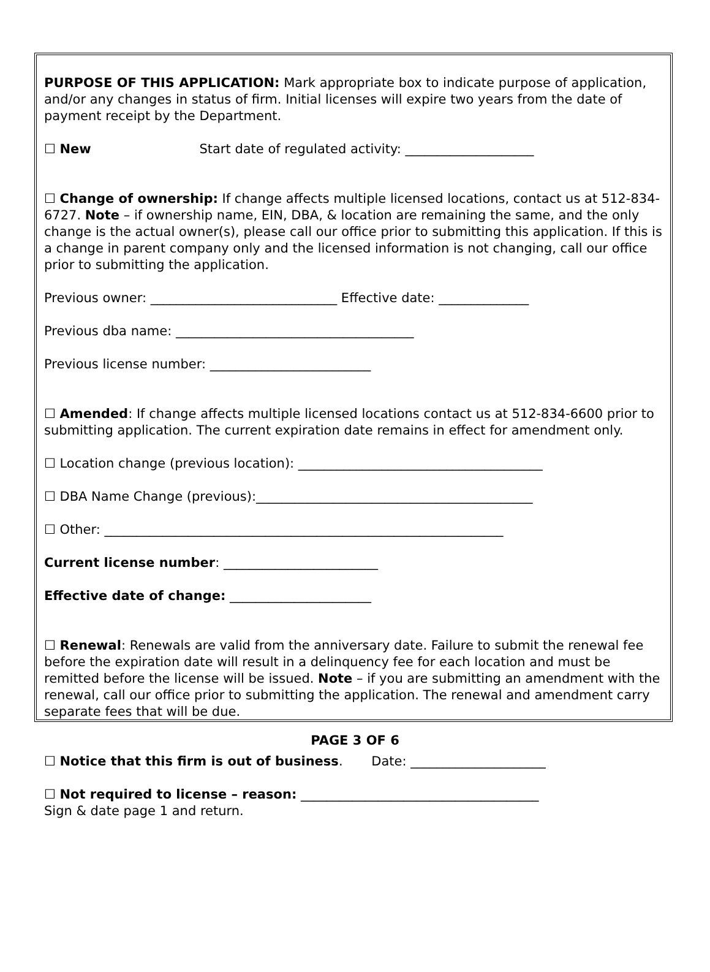PURPOSE OF THIS APPLICATION: Mark appropriate box to indicate purpose of application, and/or any changes in status of firm. Initial licenses will expire two years from the date of payment receipt by the Department.
☐ New Start date of regulated activity: ____________________
☐ Change of ownership: If change affects multiple licensed locations, contact us at 512-834-6727. Note – if ownership name, EIN, DBA, & location are remaining the same, and the only change is the actual owner(s), please call our office prior to submitting this application. If this is a change in parent company only and the licensed information is not changing, call our office prior to submitting the application.
Previous owner: _____________________________ Effective date: ______________
Previous dba name: _____________________________________
Previous license number: _________________________
☐ Amended: If change affects multiple licensed locations contact us at 512-834-6600 prior to submitting application. The current expiration date remains in effect for amendment only.
☐ Location change (previous location): ______________________________________
☐ DBA Name Change (previous):___________________________________________
☐ Other: ______________________________________________________________
Current license number: ________________________
Effective date of change: ______________________
☐ Renewal: Renewals are valid from the anniversary date. Failure to submit the renewal fee before the expiration date will result in a delinquency fee for each location and must be remitted before the license will be issued. Note – if you are submitting an amendment with the renewal, call our office prior to submitting the application. The renewal and amendment carry separate fees that will be due.
☐ Notice that this firm is out of business. Date: _____________________
☐ Not required to license – reason: _____________________________________
Sign & date page 1 and return.
PAGE 3 OF 6